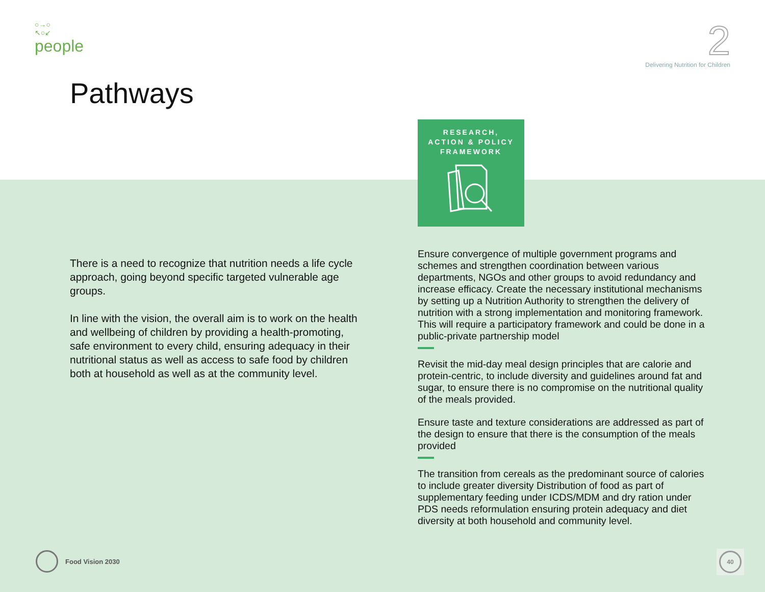○→○
↖○↙
people
2
Delivering Nutrition for Children
Pathways
There is a need to recognize that nutrition needs a life cycle approach, going beyond specific targeted vulnerable age groups.
In line with the vision, the overall aim is to work on the health and wellbeing of children by providing a health-promoting, safe environment to every child, ensuring adequacy in their nutritional status as well as access to safe food by children both at household as well as at the community level.
RESEARCH,
ACTION & POLICY
FRAMEWORK
Ensure convergence of multiple government programs and schemes and strengthen coordination between various departments, NGOs and other groups to avoid redundancy and increase efficacy. Create the necessary institutional mechanisms by setting up a Nutrition Authority to strengthen the delivery of nutrition with a strong implementation and monitoring framework. This will require a participatory framework and could be done in a public-private partnership model
Revisit the mid-day meal design principles that are calorie and protein-centric, to include diversity and guidelines around fat and sugar, to ensure there is no compromise on the nutritional quality of the meals provided.
Ensure taste and texture considerations are addressed as part of the design to ensure that there is the consumption of the meals provided
The transition from cereals as the predominant source of calories to include greater diversity Distribution of food as part of supplementary feeding under ICDS/MDM and dry ration under PDS needs reformulation ensuring protein adequacy and diet diversity at both household and community level.
Food Vision 2030 40